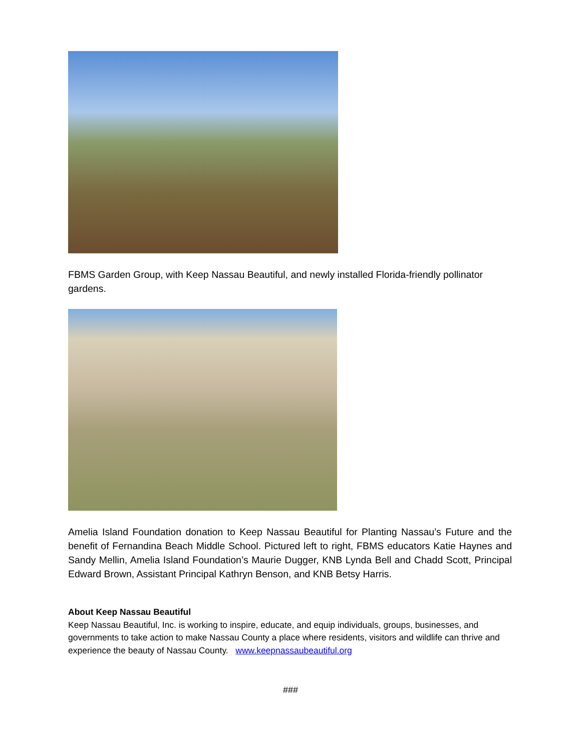FBMS Garden Group, with Keep Nassau Beautiful, and newly installed Florida-friendly pollinator gardens.
Amelia Island Foundation donation to Keep Nassau Beautiful for Planting Nassau’s Future and the benefit of Fernandina Beach Middle School. Pictured left to right, FBMS educators Katie Haynes and Sandy Mellin, Amelia Island Foundation’s Maurie Dugger, KNB Lynda Bell and Chadd Scott, Principal Edward Brown, Assistant Principal Kathryn Benson, and KNB Betsy Harris.
About Keep Nassau Beautiful
Keep Nassau Beautiful, Inc. is working to inspire, educate, and equip individuals, groups, businesses, and governments to take action to make Nassau County a place where residents, visitors and wildlife can thrive and experience the beauty of Nassau County. www.keepnassaubeautiful.org
###